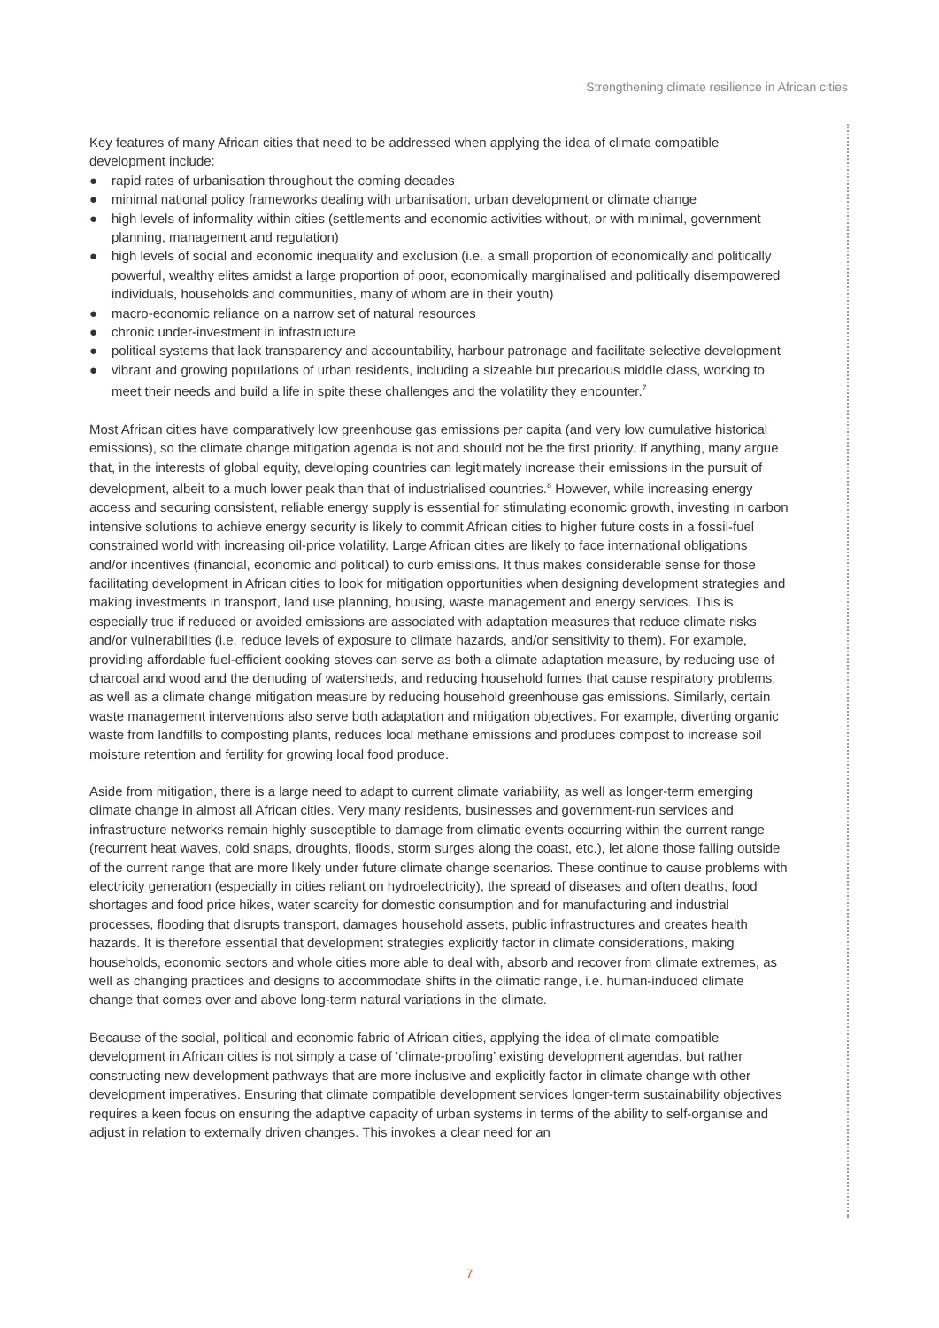Strengthening climate resilience in African cities
Key features of many African cities that need to be addressed when applying the idea of climate compatible development include:
● rapid rates of urbanisation throughout the coming decades
● minimal national policy frameworks dealing with urbanisation, urban development or climate change
● high levels of informality within cities (settlements and economic activities without, or with minimal, government planning, management and regulation)
● high levels of social and economic inequality and exclusion (i.e. a small proportion of economically and politically powerful, wealthy elites amidst a large proportion of poor, economically marginalised and politically disempowered individuals, households and communities, many of whom are in their youth)
● macro-economic reliance on a narrow set of natural resources
● chronic under-investment in infrastructure
● political systems that lack transparency and accountability, harbour patronage and facilitate selective development
● vibrant and growing populations of urban residents, including a sizeable but precarious middle class, working to meet their needs and build a life in spite these challenges and the volatility they encounter.<sup>7</sup>
Most African cities have comparatively low greenhouse gas emissions per capita (and very low cumulative historical emissions), so the climate change mitigation agenda is not and should not be the first priority. If anything, many argue that, in the interests of global equity, developing countries can legitimately increase their emissions in the pursuit of development, albeit to a much lower peak than that of industrialised countries.<sup>8</sup> However, while increasing energy access and securing consistent, reliable energy supply is essential for stimulating economic growth, investing in carbon intensive solutions to achieve energy security is likely to commit African cities to higher future costs in a fossil-fuel constrained world with increasing oil-price volatility. Large African cities are likely to face international obligations and/or incentives (financial, economic and political) to curb emissions. It thus makes considerable sense for those facilitating development in African cities to look for mitigation opportunities when designing development strategies and making investments in transport, land use planning, housing, waste management and energy services. This is especially true if reduced or avoided emissions are associated with adaptation measures that reduce climate risks and/or vulnerabilities (i.e. reduce levels of exposure to climate hazards, and/or sensitivity to them). For example, providing affordable fuel-efficient cooking stoves can serve as both a climate adaptation measure, by reducing use of charcoal and wood and the denuding of watersheds, and reducing household fumes that cause respiratory problems, as well as a climate change mitigation measure by reducing household greenhouse gas emissions. Similarly, certain waste management interventions also serve both adaptation and mitigation objectives. For example, diverting organic waste from landfills to composting plants, reduces local methane emissions and produces compost to increase soil moisture retention and fertility for growing local food produce.
Aside from mitigation, there is a large need to adapt to current climate variability, as well as longer-term emerging climate change in almost all African cities. Very many residents, businesses and government-run services and infrastructure networks remain highly susceptible to damage from climatic events occurring within the current range (recurrent heat waves, cold snaps, droughts, floods, storm surges along the coast, etc.), let alone those falling outside of the current range that are more likely under future climate change scenarios. These continue to cause problems with electricity generation (especially in cities reliant on hydroelectricity), the spread of diseases and often deaths, food shortages and food price hikes, water scarcity for domestic consumption and for manufacturing and industrial processes, flooding that disrupts transport, damages household assets, public infrastructures and creates health hazards. It is therefore essential that development strategies explicitly factor in climate considerations, making households, economic sectors and whole cities more able to deal with, absorb and recover from climate extremes, as well as changing practices and designs to accommodate shifts in the climatic range, i.e. human-induced climate change that comes over and above long-term natural variations in the climate.
Because of the social, political and economic fabric of African cities, applying the idea of climate compatible development in African cities is not simply a case of ‘climate-proofing’ existing development agendas, but rather constructing new development pathways that are more inclusive and explicitly factor in climate change with other development imperatives. Ensuring that climate compatible development services longer-term sustainability objectives requires a keen focus on ensuring the adaptive capacity of urban systems in terms of the ability to self-organise and adjust in relation to externally driven changes. This invokes a clear need for an
7